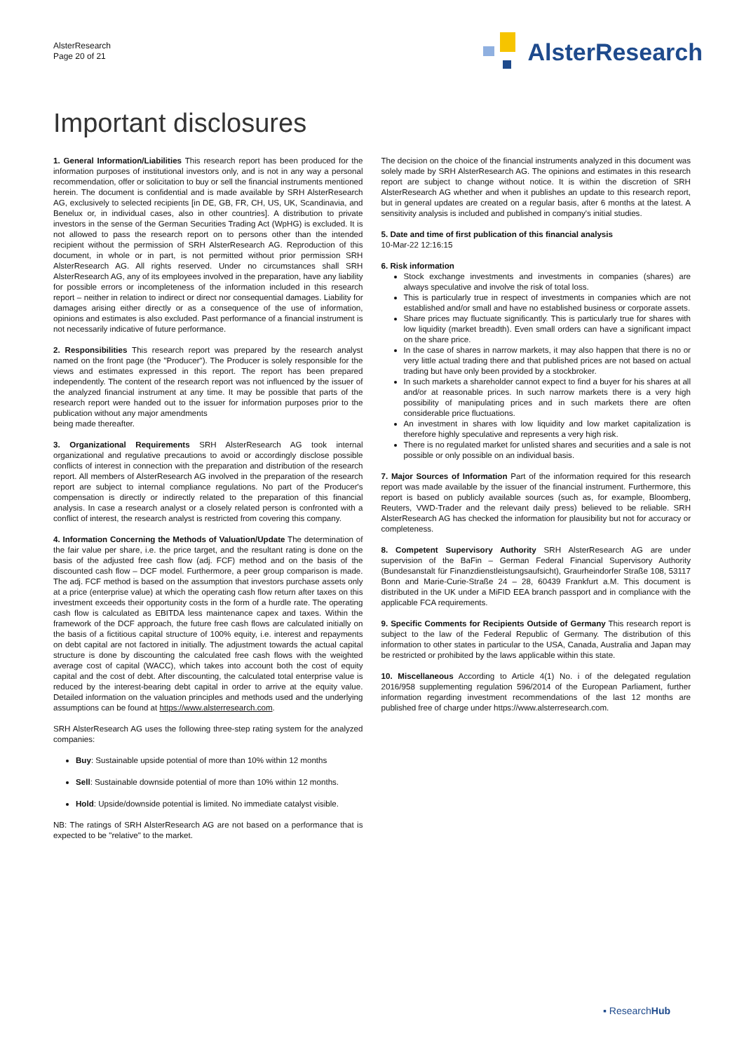AlsterResearch
Page 20 of 21
AlsterResearch
Important disclosures
1. General Information/Liabilities This research report has been produced for the information purposes of institutional investors only, and is not in any way a personal recommendation, offer or solicitation to buy or sell the financial instruments mentioned herein. The document is confidential and is made available by SRH AlsterResearch AG, exclusively to selected recipients [in DE, GB, FR, CH, US, UK, Scandinavia, and Benelux or, in individual cases, also in other countries]. A distribution to private investors in the sense of the German Securities Trading Act (WpHG) is excluded. It is not allowed to pass the research report on to persons other than the intended recipient without the permission of SRH AlsterResearch AG. Reproduction of this document, in whole or in part, is not permitted without prior permission SRH AlsterResearch AG. All rights reserved. Under no circumstances shall SRH AlsterResearch AG, any of its employees involved in the preparation, have any liability for possible errors or incompleteness of the information included in this research report – neither in relation to indirect or direct nor consequential damages. Liability for damages arising either directly or as a consequence of the use of information, opinions and estimates is also excluded. Past performance of a financial instrument is not necessarily indicative of future performance.
2. Responsibilities This research report was prepared by the research analyst named on the front page (the "Producer"). The Producer is solely responsible for the views and estimates expressed in this report. The report has been prepared independently. The content of the research report was not influenced by the issuer of the analyzed financial instrument at any time. It may be possible that parts of the research report were handed out to the issuer for information purposes prior to the publication without any major amendments
being made thereafter.
3. Organizational Requirements SRH AlsterResearch AG took internal organizational and regulative precautions to avoid or accordingly disclose possible conflicts of interest in connection with the preparation and distribution of the research report. All members of AlsterResearch AG involved in the preparation of the research report are subject to internal compliance regulations. No part of the Producer's compensation is directly or indirectly related to the preparation of this financial analysis. In case a research analyst or a closely related person is confronted with a conflict of interest, the research analyst is restricted from covering this company.
4. Information Concerning the Methods of Valuation/Update The determination of the fair value per share, i.e. the price target, and the resultant rating is done on the basis of the adjusted free cash flow (adj. FCF) method and on the basis of the discounted cash flow – DCF model. Furthermore, a peer group comparison is made. The adj. FCF method is based on the assumption that investors purchase assets only at a price (enterprise value) at which the operating cash flow return after taxes on this investment exceeds their opportunity costs in the form of a hurdle rate. The operating cash flow is calculated as EBITDA less maintenance capex and taxes. Within the framework of the DCF approach, the future free cash flows are calculated initially on the basis of a fictitious capital structure of 100% equity, i.e. interest and repayments on debt capital are not factored in initially. The adjustment towards the actual capital structure is done by discounting the calculated free cash flows with the weighted average cost of capital (WACC), which takes into account both the cost of equity capital and the cost of debt. After discounting, the calculated total enterprise value is reduced by the interest-bearing debt capital in order to arrive at the equity value. Detailed information on the valuation principles and methods used and the underlying assumptions can be found at https://www.alsterresearch.com.
SRH AlsterResearch AG uses the following three-step rating system for the analyzed companies:
Buy: Sustainable upside potential of more than 10% within 12 months
Sell: Sustainable downside potential of more than 10% within 12 months.
Hold: Upside/downside potential is limited. No immediate catalyst visible.
NB: The ratings of SRH AlsterResearch AG are not based on a performance that is expected to be "relative" to the market.
The decision on the choice of the financial instruments analyzed in this document was solely made by SRH AlsterResearch AG. The opinions and estimates in this research report are subject to change without notice. It is within the discretion of SRH AlsterResearch AG whether and when it publishes an update to this research report, but in general updates are created on a regular basis, after 6 months at the latest. A sensitivity analysis is included and published in company's initial studies.
5. Date and time of first publication of this financial analysis
10-Mar-22 12:16:15
6. Risk information
Stock exchange investments and investments in companies (shares) are always speculative and involve the risk of total loss.
This is particularly true in respect of investments in companies which are not established and/or small and have no established business or corporate assets.
Share prices may fluctuate significantly. This is particularly true for shares with low liquidity (market breadth). Even small orders can have a significant impact on the share price.
In the case of shares in narrow markets, it may also happen that there is no or very little actual trading there and that published prices are not based on actual trading but have only been provided by a stockbroker.
In such markets a shareholder cannot expect to find a buyer for his shares at all and/or at reasonable prices. In such narrow markets there is a very high possibility of manipulating prices and in such markets there are often considerable price fluctuations.
An investment in shares with low liquidity and low market capitalization is therefore highly speculative and represents a very high risk.
There is no regulated market for unlisted shares and securities and a sale is not possible or only possible on an individual basis.
7. Major Sources of Information Part of the information required for this research report was made available by the issuer of the financial instrument. Furthermore, this report is based on publicly available sources (such as, for example, Bloomberg, Reuters, VWD-Trader and the relevant daily press) believed to be reliable. SRH AlsterResearch AG has checked the information for plausibility but not for accuracy or completeness.
8. Competent Supervisory Authority SRH AlsterResearch AG are under supervision of the BaFin – German Federal Financial Supervisory Authority (Bundesanstalt für Finanzdienstleistungsaufsicht), Graurheindorfer Straße 108, 53117 Bonn and Marie-Curie-Straße 24 – 28, 60439 Frankfurt a.M. This document is distributed in the UK under a MiFID EEA branch passport and in compliance with the applicable FCA requirements.
9. Specific Comments for Recipients Outside of Germany This research report is subject to the law of the Federal Republic of Germany. The distribution of this information to other states in particular to the USA, Canada, Australia and Japan may be restricted or prohibited by the laws applicable within this state.
10. Miscellaneous According to Article 4(1) No. i of the delegated regulation 2016/958 supplementing regulation 596/2014 of the European Parliament, further information regarding investment recommendations of the last 12 months are published free of charge under https://www.alsterresearch.com.
▪ ResearchHub